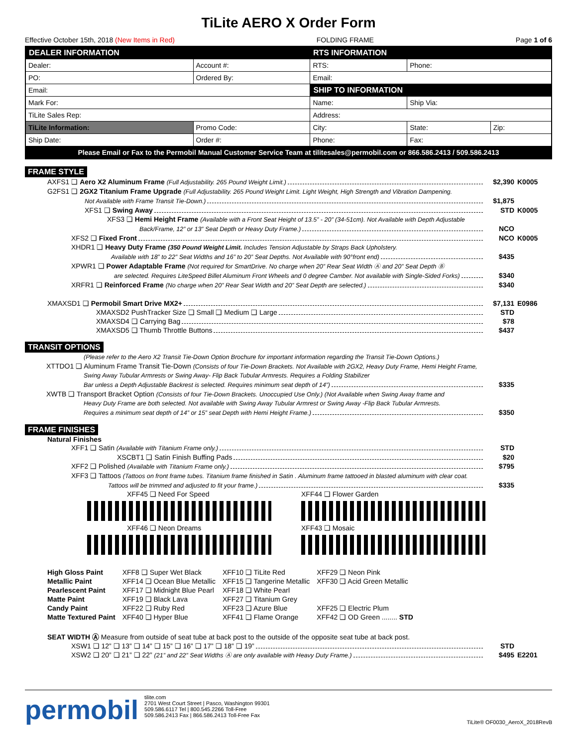TiLite AERO X Order Form
Effective October 15th, 2018 (New Items in Red) FOLDING FRAME Page 1 of 6
| DEALER INFORMATION | | RTS INFORMATION | | |
| --- | --- | --- | --- | --- |
| Dealer: | Account #: | RTS: | Phone: | |
| PO: | Ordered By: | Email: | | |
| Email: | | SHIP TO INFORMATION | | |
| Mark For: | | Name: | Ship Via: | |
| TiLite Sales Rep: | | Address: | | |
| TiLite Information: | Promo Code: | City: | State: | Zip: |
| Ship Date: | Order #: | Phone: | Fax: | |
| Please Email or Fax to the Permobil Manual Customer Service Team at tilitesales@permobil.com or 866.586.2413 / 509.586.2413 | | | | |
FRAME STYLE
AXFS1 ❑ Aero X2 Aluminum Frame (Full Adjustability. 265 Pound Weight Limit.) $2,390 K0005
G2FS1 ❑ 2GX2 Titanium Frame Upgrade (Full Adjustability. 265 Pound Weight Limit. Light Weight, High Strength and Vibration Dampening.
Not Available with Frame Transit Tie-Down.) $1,875
XFS1 ❑ Swing Away STD K0005
XFS3 ❑ Hemi Height Frame (Available with a Front Seat Height of 13.5” - 20” (34-51cm). Not Available with Depth Adjustable
Back/Frame, 12” or 13” Seat Depth or Heavy Duty Frame.) NCO
XFS2 ❑ Fixed Front NCO K0005
XHDR1 ❑ Heavy Duty Frame (350 Pound Weight Limit. Includes Tension Adjustable by Straps Back Upholstery.
Available with 18” to 22” Seat Widths and 16” to 20” Seat Depths. Not Available with 90°front end) $435
XPWR1 ❑ Power Adaptable Frame (Not required for SmartDrive. No charge when 20” Rear Seat Width Ⓐ and 20” Seat Depth Ⓑ
are selected. Requires LiteSpeed Billet Aluminum Front Wheels and 0 degree Camber. Not available with Single-Sided Forks) $340
XRFR1 ❑ Reinforced Frame (No charge when 20” Rear Seat Width and 20” Seat Depth are selected.) $340
XMAXSD1 ❑ Permobil Smart Drive MX2+ $7,131 E0986
XMAXSD2 PushTracker Size ❑ Small ❑ Medium ❑ Large STD
XMAXSD4 ❑ Carrying Bag $78
XMAXSD5 ❑ Thumb Throttle Buttons $437
TRANSIT OPTIONS
(Please refer to the Aero X2 Transit Tie-Down Option Brochure for important information regarding the Transit Tie-Down Options.)
XTTDO1 ❑ Aluminum Frame Transit Tie-Down (Consists of four Tie-Down Brackets. Not Available with 2GX2, Heavy Duty Frame, Hemi Height Frame,
Swing Away Tubular Armrests or Swing Away- Flip Back Tubular Armrests. Requires a Folding Stabilizer
Bar unless a Depth Adjustable Backrest is selected. Requires minimum seat depth of 14”) $335
XWTB ❑ Transport Bracket Option (Consists of four Tie-Down Brackets. Unoccupied Use Only.) (Not Available when Swing Away frame and
Heavy Duty Frame are both selected. Not available with Swing Away Tubular Armrest or Swing Away -Flip Back Tubular Armrests.
Requires a minimum seat depth of 14” or 15” seat Depth with Hemi Height Frame.) $350
FRAME FINISHES
Natural Finishes
XFF1 ❑ Satin (Available with Titanium Frame only.) STD
XSCBT1 ❑ Satin Finish Buffing Pads $20
XFF2 ❑ Polished (Available with Titanium Frame only.) $795
XFF3 ❑ Tattoos (Tattoos on front frame tubes. Titanium frame finished in Satin . Aluminum frame tattooed in blasted aluminum with clear coat.
Tattoos will be trimmed and adjusted to fit your frame.) $335
XFF45 ❑ Need For Speed
XFF46 ❑ Neon Dreams
XFF44 ❑ Flower Garden
XFF43 ❑ Mosaic
| High Gloss Paint | XFF8 ❑ Super Wet Black | XFF10 ❑ TiLite Red | XFF29 ❑ Neon Pink |
| Metallic Paint | XFF14 ❑ Ocean Blue Metallic | XFF15 ❑ Tangerine Metallic | XFF30 ❑ Acid Green Metallic |
| Pearlescent Paint | XFF17 ❑ Midnight Blue Pearl | XFF18 ❑ White Pearl | |
| Matte Paint | XFF19 ❑ Black Lava | XFF27 ❑ Titanium Grey | |
| Candy Paint | XFF22 ❑ Ruby Red | XFF23 ❑ Azure Blue | XFF25 ❑ Electric Plum |
| Matte Textured Paint | XFF40 ❑ Hyper Blue | XFF41 ❑ Flame Orange | XFF42 ❑ OD Green ........ STD |
SEAT WIDTH Ⓐ Measure from outside of seat tube at back post to the outside of the opposite seat tube at back post.
XSW1 ❑ 12” ❑ 13” ❑ 14” ❑ 15” ❑ 16” ❑ 17” ❑ 18” ❑ 19” STD
XSW2 ❑ 20” ❑ 21” ❑ 22” (21” and 22” Seat Widths Ⓐ are only available with Heavy Duty Frame.) $495 E2201
permobil
tilite.com
2701 West Court Street | Pasco, Washington 99301
509.586.6117 Tel | 800.545.2266 Toll-Free
509.586.2413 Fax | 866.586.2413 Toll-Free Fax
TiLite® OF0030_AeroX_2018RevB